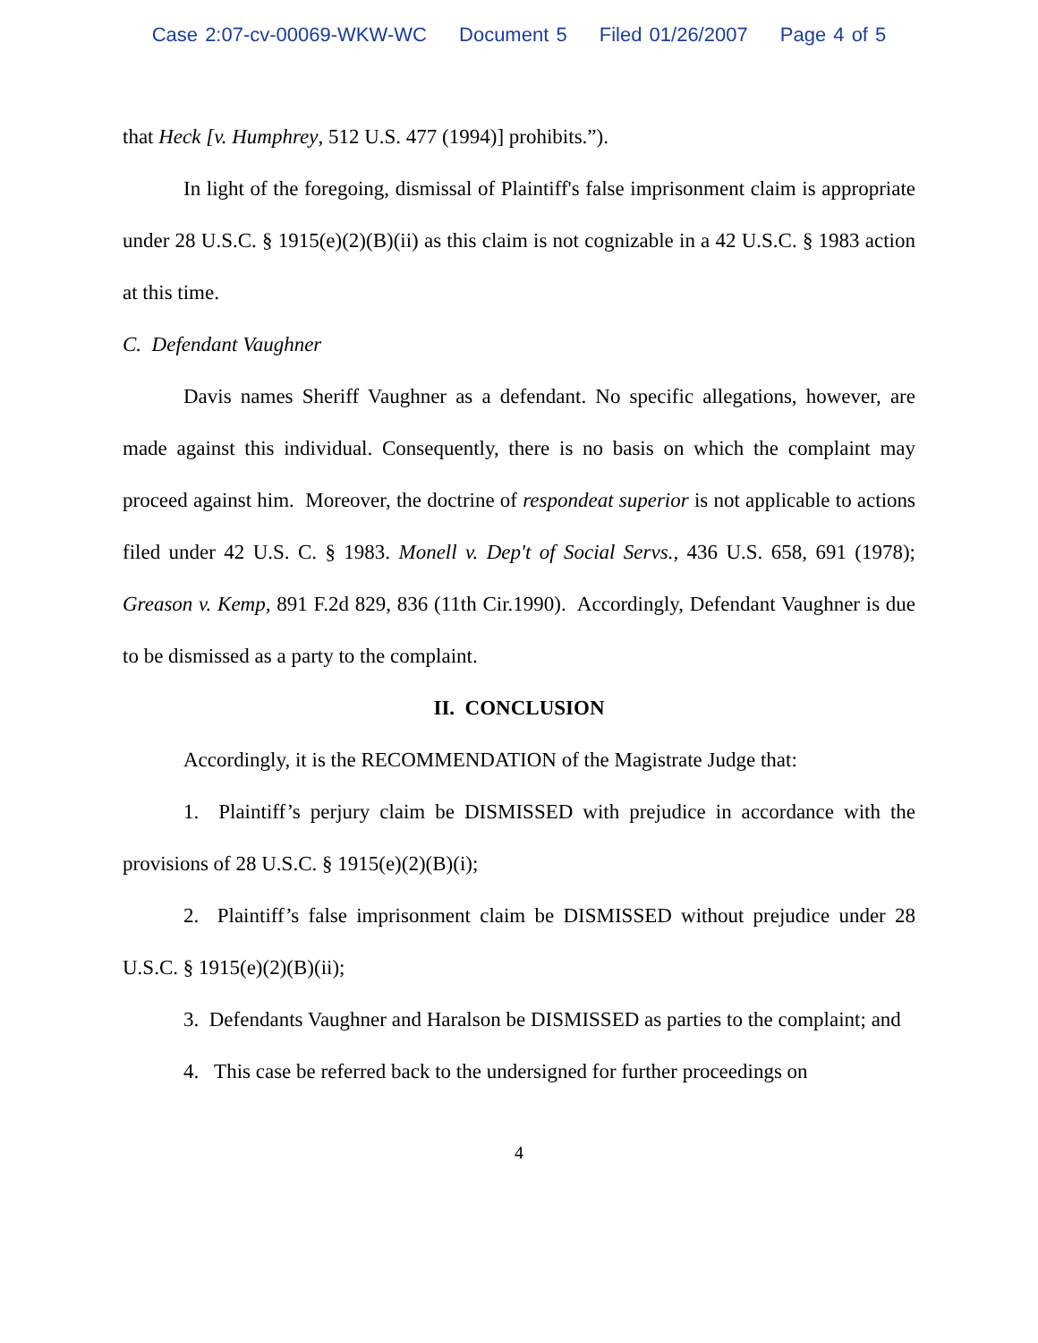Case 2:07-cv-00069-WKW-WC Document 5 Filed 01/26/2007 Page 4 of 5
that Heck [v. Humphrey, 512 U.S. 477 (1994)] prohibits.”).
In light of the foregoing, dismissal of Plaintiff's false imprisonment claim is appropriate under 28 U.S.C. § 1915(e)(2)(B)(ii) as this claim is not cognizable in a 42 U.S.C. § 1983 action at this time.
C. Defendant Vaughner
Davis names Sheriff Vaughner as a defendant. No specific allegations, however, are made against this individual. Consequently, there is no basis on which the complaint may proceed against him. Moreover, the doctrine of respondeat superior is not applicable to actions filed under 42 U.S. C. § 1983. Monell v. Dep't of Social Servs., 436 U.S. 658, 691 (1978); Greason v. Kemp, 891 F.2d 829, 836 (11th Cir.1990). Accordingly, Defendant Vaughner is due to be dismissed as a party to the complaint.
II. CONCLUSION
Accordingly, it is the RECOMMENDATION of the Magistrate Judge that:
1. Plaintiff’s perjury claim be DISMISSED with prejudice in accordance with the provisions of 28 U.S.C. § 1915(e)(2)(B)(i);
2. Plaintiff’s false imprisonment claim be DISMISSED without prejudice under 28 U.S.C. § 1915(e)(2)(B)(ii);
3. Defendants Vaughner and Haralson be DISMISSED as parties to the complaint; and
4. This case be referred back to the undersigned for further proceedings on
4